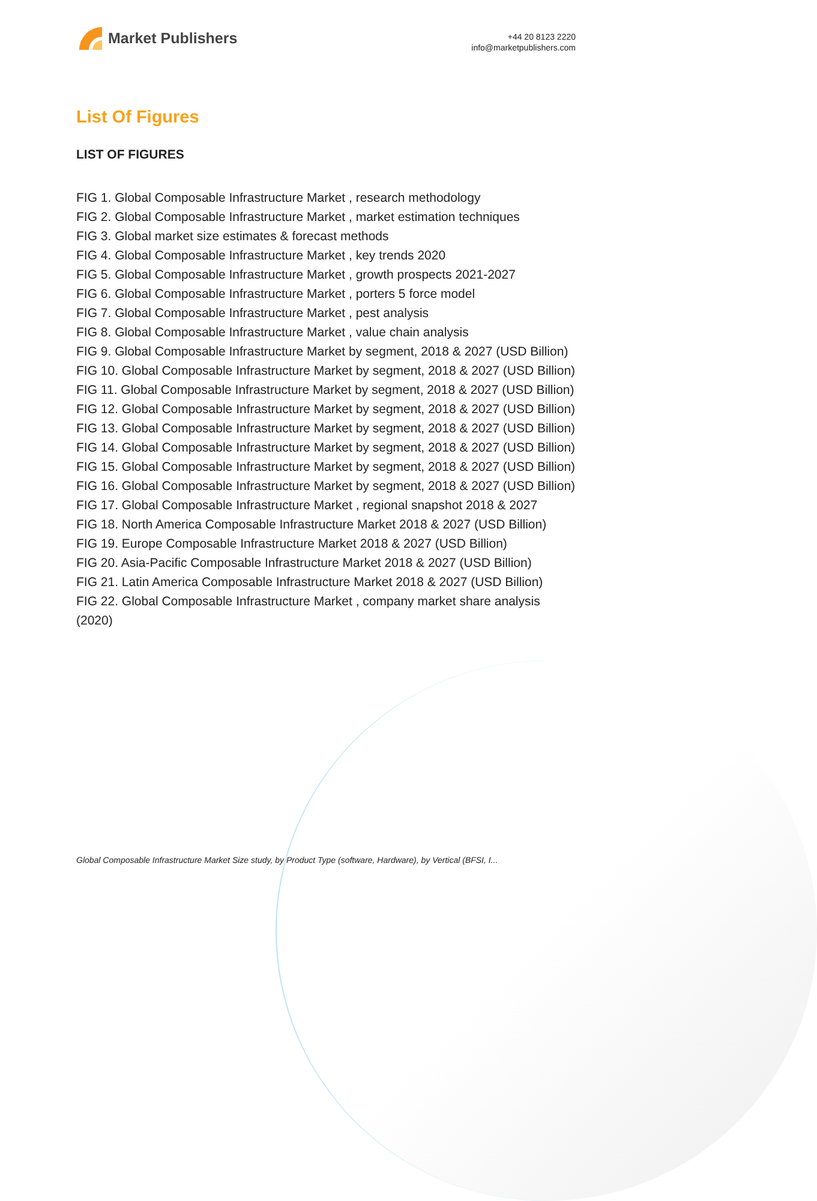Market Publishers
+44 20 8123 2220
info@marketpublishers.com
List Of Figures
LIST OF FIGURES
FIG 1. Global Composable Infrastructure Market , research methodology
FIG 2. Global Composable Infrastructure Market , market estimation techniques
FIG 3. Global market size estimates & forecast methods
FIG 4. Global Composable Infrastructure Market , key trends 2020
FIG 5. Global Composable Infrastructure Market , growth prospects 2021-2027
FIG 6. Global Composable Infrastructure Market , porters 5 force model
FIG 7. Global Composable Infrastructure Market , pest analysis
FIG 8. Global Composable Infrastructure Market , value chain analysis
FIG 9. Global Composable Infrastructure Market by segment, 2018 & 2027 (USD Billion)
FIG 10. Global Composable Infrastructure Market by segment, 2018 & 2027 (USD Billion)
FIG 11. Global Composable Infrastructure Market by segment, 2018 & 2027 (USD Billion)
FIG 12. Global Composable Infrastructure Market by segment, 2018 & 2027 (USD Billion)
FIG 13. Global Composable Infrastructure Market by segment, 2018 & 2027 (USD Billion)
FIG 14. Global Composable Infrastructure Market by segment, 2018 & 2027 (USD Billion)
FIG 15. Global Composable Infrastructure Market by segment, 2018 & 2027 (USD Billion)
FIG 16. Global Composable Infrastructure Market by segment, 2018 & 2027 (USD Billion)
FIG 17. Global Composable Infrastructure Market , regional snapshot 2018 & 2027
FIG 18. North America Composable Infrastructure Market 2018 & 2027 (USD Billion)
FIG 19. Europe Composable Infrastructure Market 2018 & 2027 (USD Billion)
FIG 20. Asia-Pacific Composable Infrastructure Market 2018 & 2027 (USD Billion)
FIG 21. Latin America Composable Infrastructure Market 2018 & 2027 (USD Billion)
FIG 22. Global Composable Infrastructure Market , company market share analysis (2020)
Global Composable Infrastructure Market Size study, by Product Type (software, Hardware), by Vertical (BFSI, I...